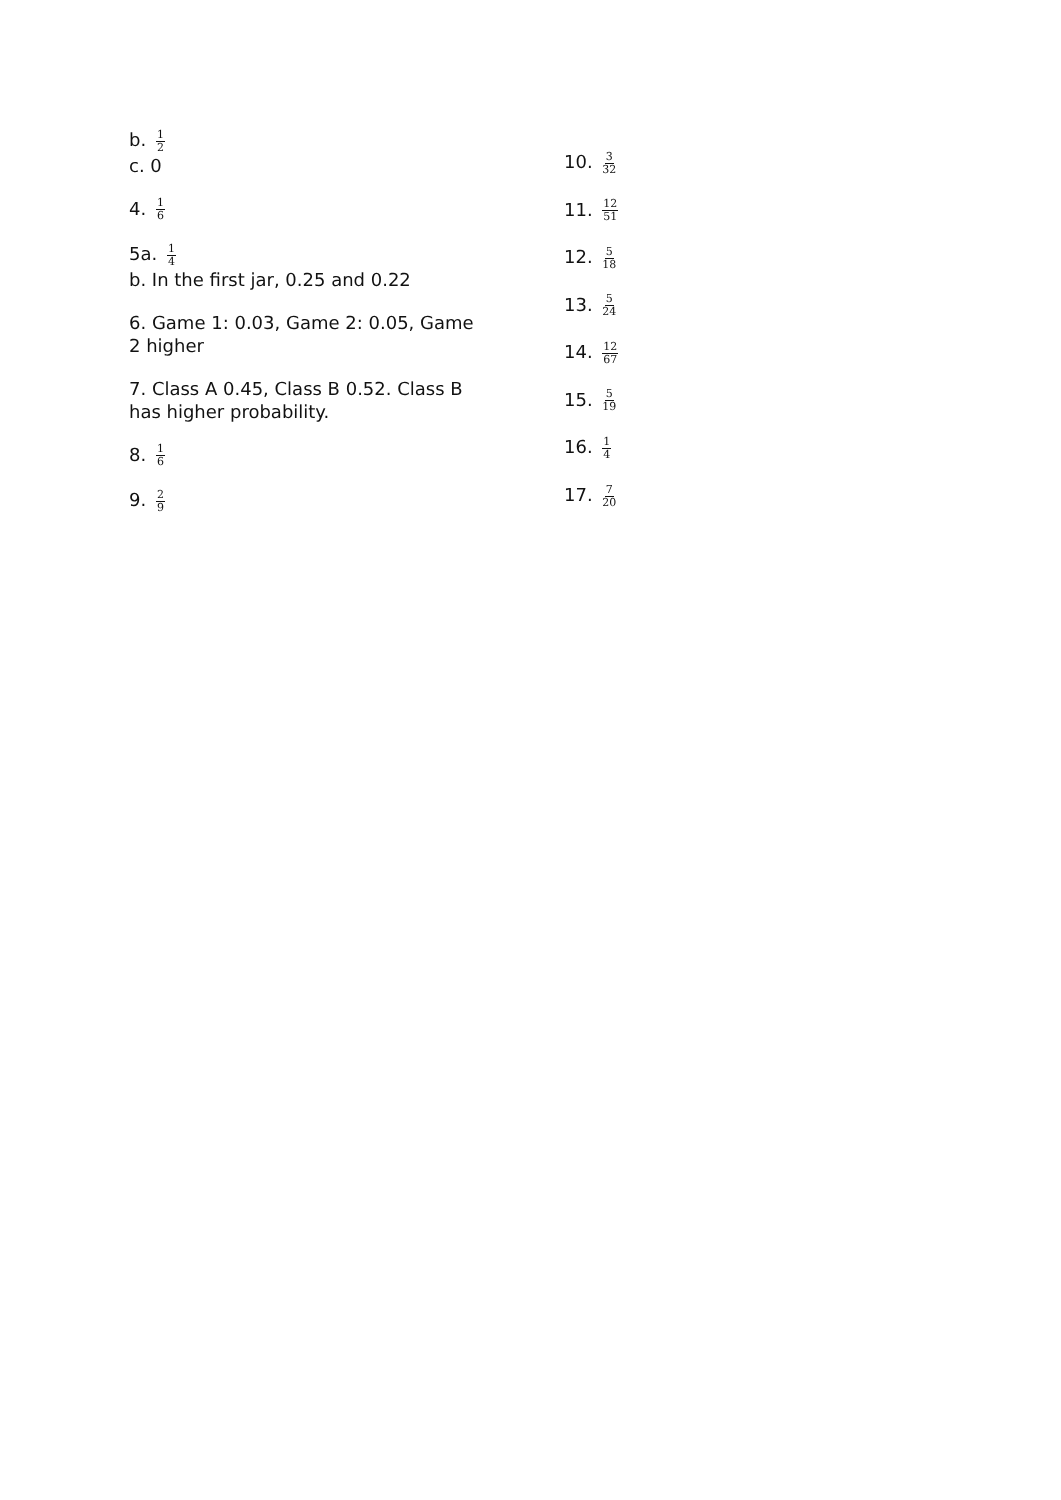b. 1 2
c. 0
4. 1 6
5a. 1 4
b. In the first jar, 0.25 and 0.22
6. Game 1: 0.03, Game 2: 0.05, Game 2 higher
7. Class A 0.45, Class B 0.52. Class B has higher probability.
8. 1 6
9. 2 9
10. 3 32
11. 12 51
12. 5 18
13. 5 24
14. 12 67
15. 5 19
16. 1 4
17. 7 20